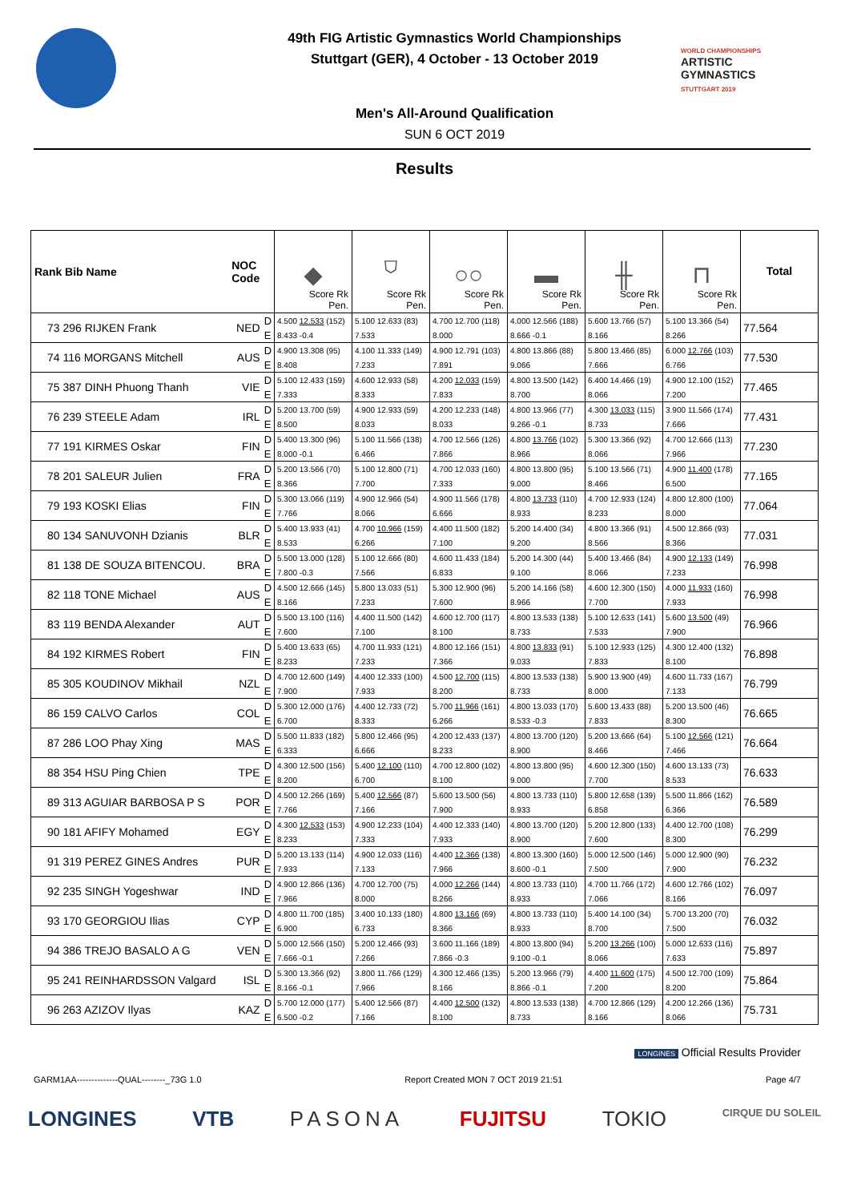49th FIG Artistic Gymnastics World Championships
Stuttgart (GER), 4 October - 13 October 2019
Men's All-Around Qualification
SUN 6 OCT 2019
WORLD CHAMPIONSHIPS
ARTISTIC
GYMNASTICS
STUTTGART 2019
Results
| Rank Bib Name | NOC Code | | ◆ Score Rk Pen. | ⛉ Score Rk Pen. | ○○ Score Rk Pen. | ▬ Score Rk Pen. | ╫ Score Rk Pen. | ⊓ Score Rk Pen. | Total |
| --- | --- | --- | --- | --- | --- | --- | --- | --- | --- |
| 73 296 RIJKEN Frank | NED | D | 4.500 12.533 (152) | 5.100 12.633 (83) | 4.700 12.700 (118) | 4.000 12.566 (188) | 5.600 13.766 (57) | 5.100 13.366 (54) | 77.564 |
| | | E | 8.433 -0.4 | 7.533 | 8.000 | 8.666 -0.1 | 8.166 | 8.266 | |
| 74 116 MORGANS Mitchell | AUS | D | 4.900 13.308 (95) | 4.100 11.333 (149) | 4.900 12.791 (103) | 4.800 13.866 (88) | 5.800 13.466 (85) | 6.000 12.766 (103) | 77.530 |
| | | E | 8.408 | 7.233 | 7.891 | 9.066 | 7.666 | 6.766 | |
| 75 387 DINH Phuong Thanh | VIE | D | 5.100 12.433 (159) | 4.600 12.933 (58) | 4.200 12.033 (159) | 4.800 13.500 (142) | 6.400 14.466 (19) | 4.900 12.100 (152) | 77.465 |
| | | E | 7.333 | 8.333 | 7.833 | 8.700 | 8.066 | 7.200 | |
| 76 239 STEELE Adam | IRL | D | 5.200 13.700 (59) | 4.900 12.933 (59) | 4.200 12.233 (148) | 4.800 13.966 (77) | 4.300 13.033 (115) | 3.900 11.566 (174) | 77.431 |
| | | E | 8.500 | 8.033 | 8.033 | 9.266 -0.1 | 8.733 | 7.666 | |
| 77 191 KIRMES Oskar | FIN | D | 5.400 13.300 (96) | 5.100 11.566 (138) | 4.700 12.566 (126) | 4.800 13.766 (102) | 5.300 13.366 (92) | 4.700 12.666 (113) | 77.230 |
| | | E | 8.000 -0.1 | 6.466 | 7.866 | 8.966 | 8.066 | 7.966 | |
| 78 201 SALEUR Julien | FRA | D | 5.200 13.566 (70) | 5.100 12.800 (71) | 4.700 12.033 (160) | 4.800 13.800 (95) | 5.100 13.566 (71) | 4.900 11.400 (178) | 77.165 |
| | | E | 8.366 | 7.700 | 7.333 | 9.000 | 8.466 | 6.500 | |
| 79 193 KOSKI Elias | FIN | D | 5.300 13.066 (119) | 4.900 12.966 (54) | 4.900 11.566 (178) | 4.800 13.733 (110) | 4.700 12.933 (124) | 4.800 12.800 (100) | 77.064 |
| | | E | 7.766 | 8.066 | 6.666 | 8.933 | 8.233 | 8.000 | |
| 80 134 SANUVONH Dzianis | BLR | D | 5.400 13.933 (41) | 4.700 10.966 (159) | 4.400 11.500 (182) | 5.200 14.400 (34) | 4.800 13.366 (91) | 4.500 12.866 (93) | 77.031 |
| | | E | 8.533 | 6.266 | 7.100 | 9.200 | 8.566 | 8.366 | |
| 81 138 DE SOUZA BITENCOU. | BRA | D | 5.500 13.000 (128) | 5.100 12.666 (80) | 4.600 11.433 (184) | 5.200 14.300 (44) | 5.400 13.466 (84) | 4.900 12.133 (149) | 76.998 |
| | | E | 7.800 -0.3 | 7.566 | 6.833 | 9.100 | 8.066 | 7.233 | |
| 82 118 TONE Michael | AUS | D | 4.500 12.666 (145) | 5.800 13.033 (51) | 5.300 12.900 (96) | 5.200 14.166 (58) | 4.600 12.300 (150) | 4.000 11.933 (160) | 76.998 |
| | | E | 8.166 | 7.233 | 7.600 | 8.966 | 7.700 | 7.933 | |
| 83 119 BENDA Alexander | AUT | D | 5.500 13.100 (116) | 4.400 11.500 (142) | 4.600 12.700 (117) | 4.800 13.533 (138) | 5.100 12.633 (141) | 5.600 13.500 (49) | 76.966 |
| | | E | 7.600 | 7.100 | 8.100 | 8.733 | 7.533 | 7.900 | |
| 84 192 KIRMES Robert | FIN | D | 5.400 13.633 (65) | 4.700 11.933 (121) | 4.800 12.166 (151) | 4.800 13.833 (91) | 5.100 12.933 (125) | 4.300 12.400 (132) | 76.898 |
| | | E | 8.233 | 7.233 | 7.366 | 9.033 | 7.833 | 8.100 | |
| 85 305 KOUDINOV Mikhail | NZL | D | 4.700 12.600 (149) | 4.400 12.333 (100) | 4.500 12.700 (115) | 4.800 13.533 (138) | 5.900 13.900 (49) | 4.600 11.733 (167) | 76.799 |
| | | E | 7.900 | 7.933 | 8.200 | 8.733 | 8.000 | 7.133 | |
| 86 159 CALVO Carlos | COL | D | 5.300 12.000 (176) | 4.400 12.733 (72) | 5.700 11.966 (161) | 4.800 13.033 (170) | 5.600 13.433 (88) | 5.200 13.500 (46) | 76.665 |
| | | E | 6.700 | 8.333 | 6.266 | 8.533 -0.3 | 7.833 | 8.300 | |
| 87 286 LOO Phay Xing | MAS | D | 5.500 11.833 (182) | 5.800 12.466 (95) | 4.200 12.433 (137) | 4.800 13.700 (120) | 5.200 13.666 (64) | 5.100 12.566 (121) | 76.664 |
| | | E | 6.333 | 6.666 | 8.233 | 8.900 | 8.466 | 7.466 | |
| 88 354 HSU Ping Chien | TPE | D | 4.300 12.500 (156) | 5.400 12.100 (110) | 4.700 12.800 (102) | 4.800 13.800 (95) | 4.600 12.300 (150) | 4.600 13.133 (73) | 76.633 |
| | | E | 8.200 | 6.700 | 8.100 | 9.000 | 7.700 | 8.533 | |
| 89 313 AGUIAR BARBOSA P S | POR | D | 4.500 12.266 (169) | 5.400 12.566 (87) | 5.600 13.500 (56) | 4.800 13.733 (110) | 5.800 12.658 (139) | 5.500 11.866 (162) | 76.589 |
| | | E | 7.766 | 7.166 | 7.900 | 8.933 | 6.858 | 6.366 | |
| 90 181 AFIFY Mohamed | EGY | D | 4.300 12.533 (153) | 4.900 12.233 (104) | 4.400 12.333 (140) | 4.800 13.700 (120) | 5.200 12.800 (133) | 4.400 12.700 (108) | 76.299 |
| | | E | 8.233 | 7.333 | 7.933 | 8.900 | 7.600 | 8.300 | |
| 91 319 PEREZ GINES Andres | PUR | D | 5.200 13.133 (114) | 4.900 12.033 (116) | 4.400 12.366 (138) | 4.800 13.300 (160) | 5.000 12.500 (146) | 5.000 12.900 (90) | 76.232 |
| | | E | 7.933 | 7.133 | 7.966 | 8.600 -0.1 | 7.500 | 7.900 | |
| 92 235 SINGH Yogeshwar | IND | D | 4.900 12.866 (136) | 4.700 12.700 (75) | 4.000 12.266 (144) | 4.800 13.733 (110) | 4.700 11.766 (172) | 4.600 12.766 (102) | 76.097 |
| | | E | 7.966 | 8.000 | 8.266 | 8.933 | 7.066 | 8.166 | |
| 93 170 GEORGIOU Ilias | CYP | D | 4.800 11.700 (185) | 3.400 10.133 (180) | 4.800 13.166 (69) | 4.800 13.733 (110) | 5.400 14.100 (34) | 5.700 13.200 (70) | 76.032 |
| | | E | 6.900 | 6.733 | 8.366 | 8.933 | 8.700 | 7.500 | |
| 94 386 TREJO BASALO A G | VEN | D | 5.000 12.566 (150) | 5.200 12.466 (93) | 3.600 11.166 (189) | 4.800 13.800 (94) | 5.200 13.266 (100) | 5.000 12.633 (116) | 75.897 |
| | | E | 7.666 -0.1 | 7.266 | 7.866 -0.3 | 9.100 -0.1 | 8.066 | 7.633 | |
| 95 241 REINHARDSSON Valgard | ISL | D | 5.300 13.366 (92) | 3.800 11.766 (129) | 4.300 12.466 (135) | 5.200 13.966 (79) | 4.400 11.600 (175) | 4.500 12.700 (109) | 75.864 |
| | | E | 8.166 -0.1 | 7.966 | 8.166 | 8.866 -0.1 | 7.200 | 8.200 | |
| 96 263 AZIZOV Ilyas | KAZ | D | 5.700 12.000 (177) | 5.400 12.566 (87) | 4.400 12.500 (132) | 4.800 13.533 (138) | 4.700 12.866 (129) | 4.200 12.266 (136) | 75.731 |
| | | E | 6.500 -0.2 | 7.166 | 8.100 | 8.733 | 8.166 | 8.066 | |
LONGINES Official Results Provider
GARM1AA--------------QUAL--------_73G 1.0 Report Created MON 7 OCT 2019 21:51 Page 4/7
LONGINES VTB PASONA FUJITSU TOKIO CIRQUE DU SOLEIL